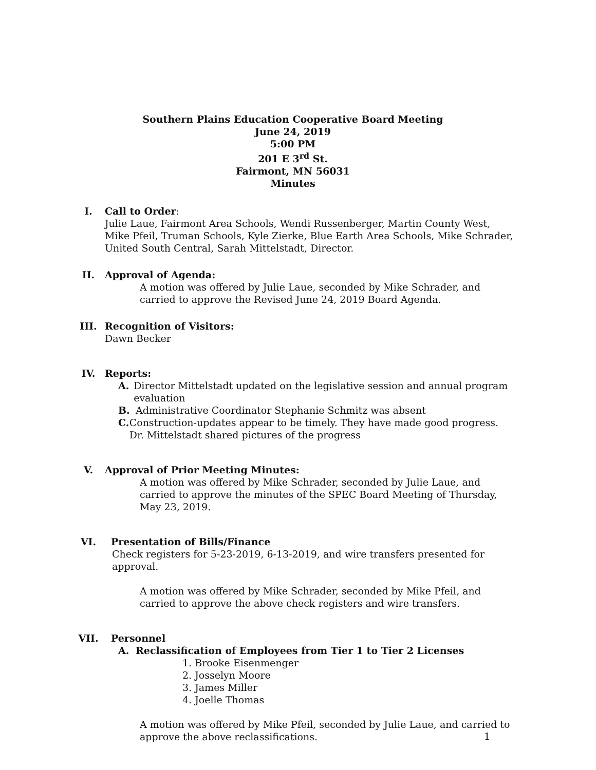Southern Plains Education Cooperative Board Meeting
June 24, 2019
5:00 PM
201 E 3<sup>rd</sup> St.
Fairmont, MN 56031
Minutes
I. Call to Order:
Julie Laue, Fairmont Area Schools, Wendi Russenberger, Martin County West, Mike Pfeil, Truman Schools, Kyle Zierke, Blue Earth Area Schools, Mike Schrader, United South Central, Sarah Mittelstadt, Director.
II. Approval of Agenda:
A motion was offered by Julie Laue, seconded by Mike Schrader, and carried to approve the Revised June 24, 2019 Board Agenda.
III. Recognition of Visitors:
Dawn Becker
IV. Reports:
A. Director Mittelstadt updated on the legislative session and annual program evaluation
B. Administrative Coordinator Stephanie Schmitz was absent
C. Construction-updates appear to be timely. They have made good progress. Dr. Mittelstadt shared pictures of the progress
V. Approval of Prior Meeting Minutes:
A motion was offered by Mike Schrader, seconded by Julie Laue, and carried to approve the minutes of the SPEC Board Meeting of Thursday, May 23, 2019.
VI. Presentation of Bills/Finance
Check registers for 5-23-2019, 6-13-2019, and wire transfers presented for approval.
A motion was offered by Mike Schrader, seconded by Mike Pfeil, and carried to approve the above check registers and wire transfers.
VII. Personnel
A. Reclassification of Employees from Tier 1 to Tier 2 Licenses
1. Brooke Eisenmenger
2. Josselyn Moore
3. James Miller
4. Joelle Thomas
A motion was offered by Mike Pfeil, seconded by Julie Laue, and carried to approve the above reclassifications.
1